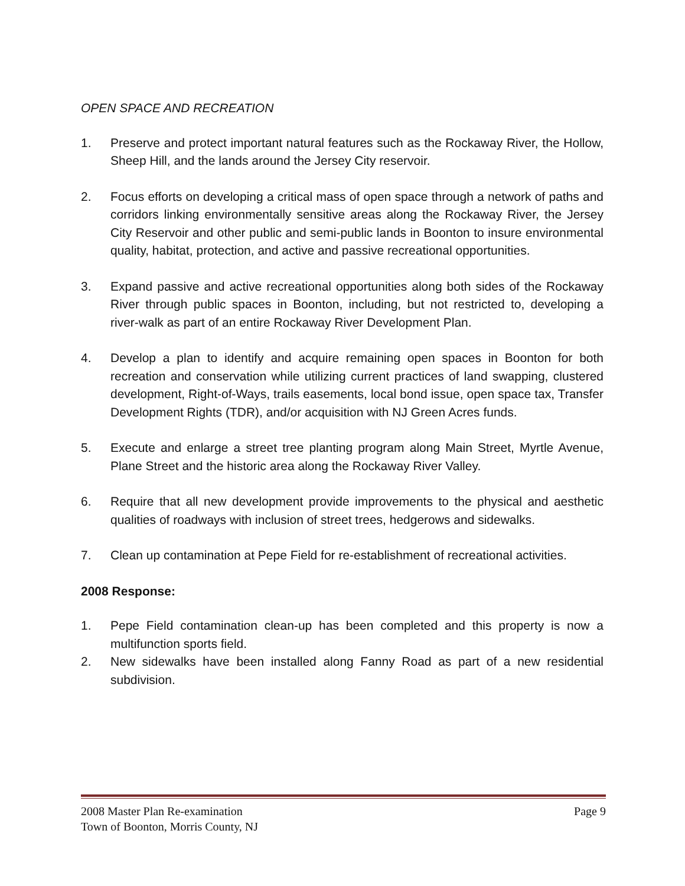OPEN SPACE AND RECREATION
1. Preserve and protect important natural features such as the Rockaway River, the Hollow, Sheep Hill, and the lands around the Jersey City reservoir.
2. Focus efforts on developing a critical mass of open space through a network of paths and corridors linking environmentally sensitive areas along the Rockaway River, the Jersey City Reservoir and other public and semi-public lands in Boonton to insure environmental quality, habitat, protection, and active and passive recreational opportunities.
3. Expand passive and active recreational opportunities along both sides of the Rockaway River through public spaces in Boonton, including, but not restricted to, developing a river-walk as part of an entire Rockaway River Development Plan.
4. Develop a plan to identify and acquire remaining open spaces in Boonton for both recreation and conservation while utilizing current practices of land swapping, clustered development, Right-of-Ways, trails easements, local bond issue, open space tax, Transfer Development Rights (TDR), and/or acquisition with NJ Green Acres funds.
5. Execute and enlarge a street tree planting program along Main Street, Myrtle Avenue, Plane Street and the historic area along the Rockaway River Valley.
6. Require that all new development provide improvements to the physical and aesthetic qualities of roadways with inclusion of street trees, hedgerows and sidewalks.
7. Clean up contamination at Pepe Field for re-establishment of recreational activities.
2008 Response:
1. Pepe Field contamination clean-up has been completed and this property is now a multifunction sports field.
2. New sidewalks have been installed along Fanny Road as part of a new residential subdivision.
2008 Master Plan Re-examination Page 9
Town of Boonton, Morris County, NJ